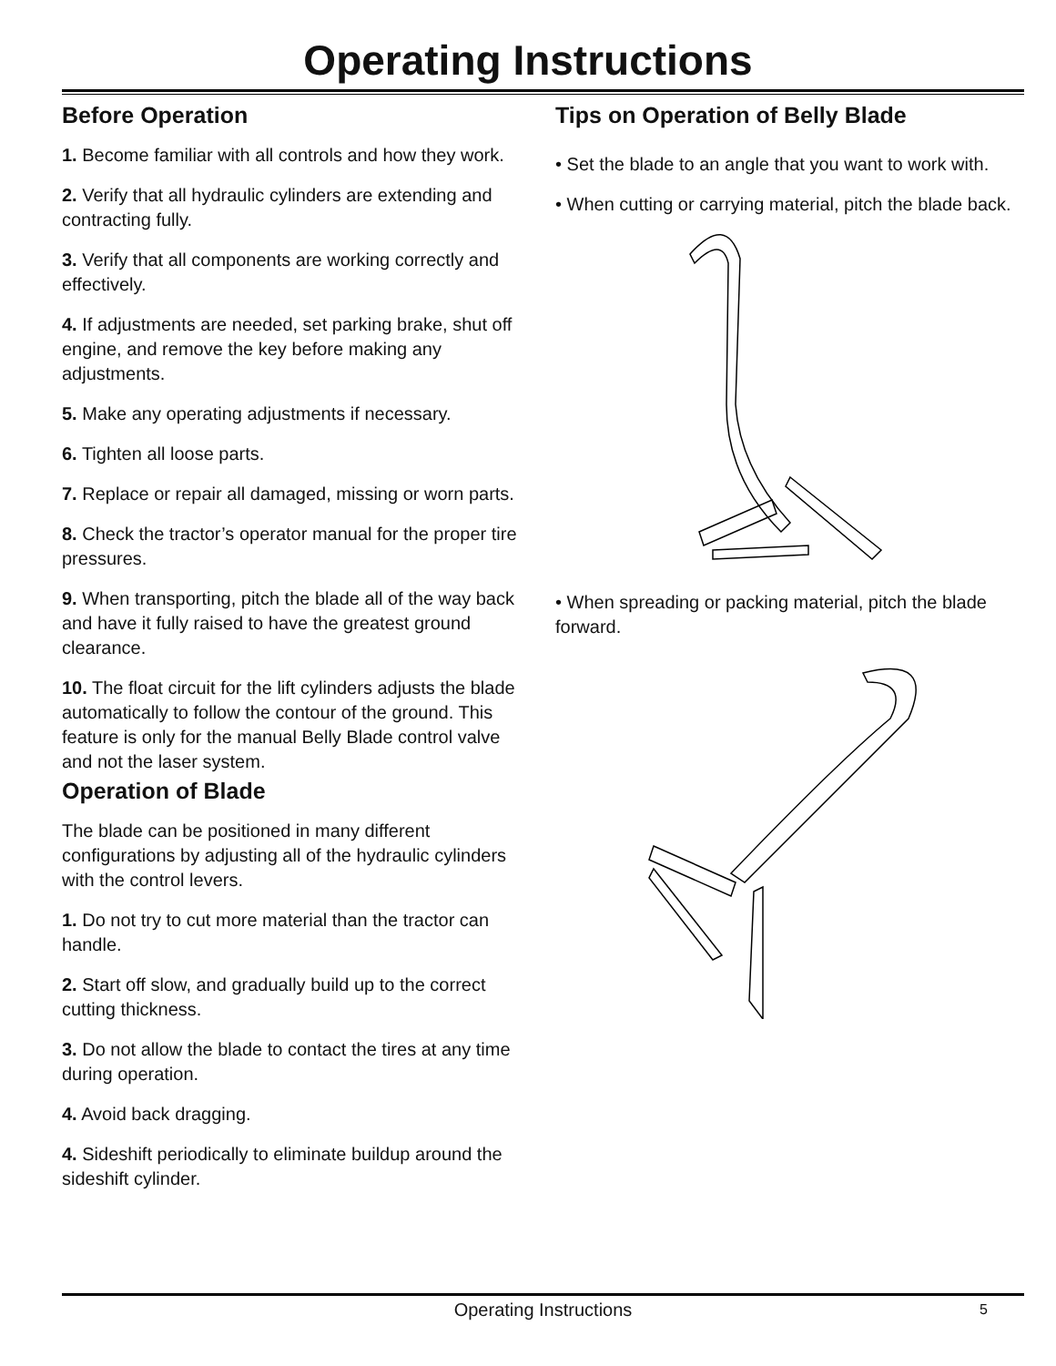Operating Instructions
Before Operation
1. Become familiar with all controls and how they work.
2. Verify that all hydraulic cylinders are extending and contracting fully.
3. Verify that all components are working correctly and effectively.
4. If adjustments are needed, set parking brake, shut off engine, and remove the key before making any adjustments.
5. Make any operating adjustments if necessary.
6. Tighten all loose parts.
7. Replace or repair all damaged, missing or worn parts.
8. Check the tractor’s operator manual for the proper tire pressures.
9. When transporting, pitch the blade all of the way back and have it fully raised to have the greatest ground clearance.
10. The float circuit for the lift cylinders adjusts the blade automatically to follow the contour of the ground. This feature is only for the manual Belly Blade control valve and not the laser system.
Operation of Blade
The blade can be positioned in many different configurations by adjusting all of the hydraulic cylinders with the control levers.
1. Do not try to cut more material than the tractor can handle.
2. Start off slow, and gradually build up to the correct cutting thickness.
3. Do not allow the blade to contact the tires at any time during operation.
4. Avoid back dragging.
4. Sideshift periodically to eliminate buildup around the sideshift cylinder.
Tips on Operation of Belly Blade
• Set the blade to an angle that you want to work with.
• When cutting or carrying material, pitch the blade back.
• When spreading or packing material, pitch the blade forward.
Operating Instructions
5